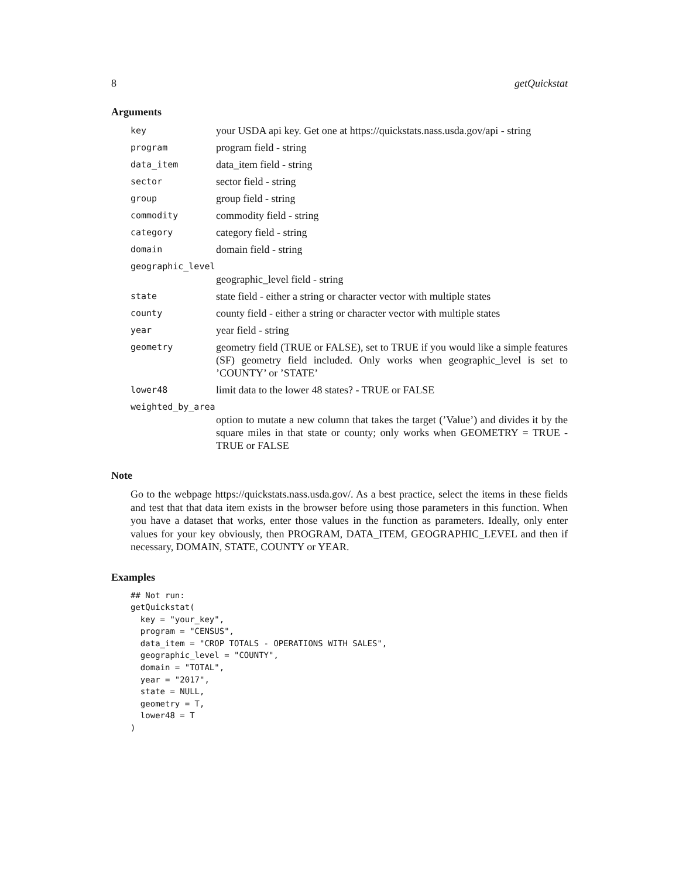8 getQuickstat
Arguments
key your USDA api key. Get one at https://quickstats.nass.usda.gov/api - string
program program field - string
data_item data_item field - string
sector sector field - string
group group field - string
commodity commodity field - string
category category field - string
domain domain field - string
geographic_level
geographic_level field - string
state state field - either a string or character vector with multiple states
county county field - either a string or character vector with multiple states
year year field - string
geometry geometry field (TRUE or FALSE), set to TRUE if you would like a simple features (SF) geometry field included. Only works when geographic_level is set to ’COUNTY’ or ’STATE’
lower48 limit data to the lower 48 states? - TRUE or FALSE
weighted_by_area
option to mutate a new column that takes the target (’Value’) and divides it by the square miles in that state or county; only works when GEOMETRY = TRUE - TRUE or FALSE
Note
Go to the webpage https://quickstats.nass.usda.gov/. As a best practice, select the items in these fields and test that that data item exists in the browser before using those parameters in this function. When you have a dataset that works, enter those values in the function as parameters. Ideally, only enter values for your key obviously, then PROGRAM, DATA_ITEM, GEOGRAPHIC_LEVEL and then if necessary, DOMAIN, STATE, COUNTY or YEAR.
Examples
## Not run:
getQuickstat(
  key = "your_key",
  program = "CENSUS",
  data_item = "CROP TOTALS - OPERATIONS WITH SALES",
  geographic_level = "COUNTY",
  domain = "TOTAL",
  year = "2017",
  state = NULL,
  geometry = T,
  lower48 = T
)